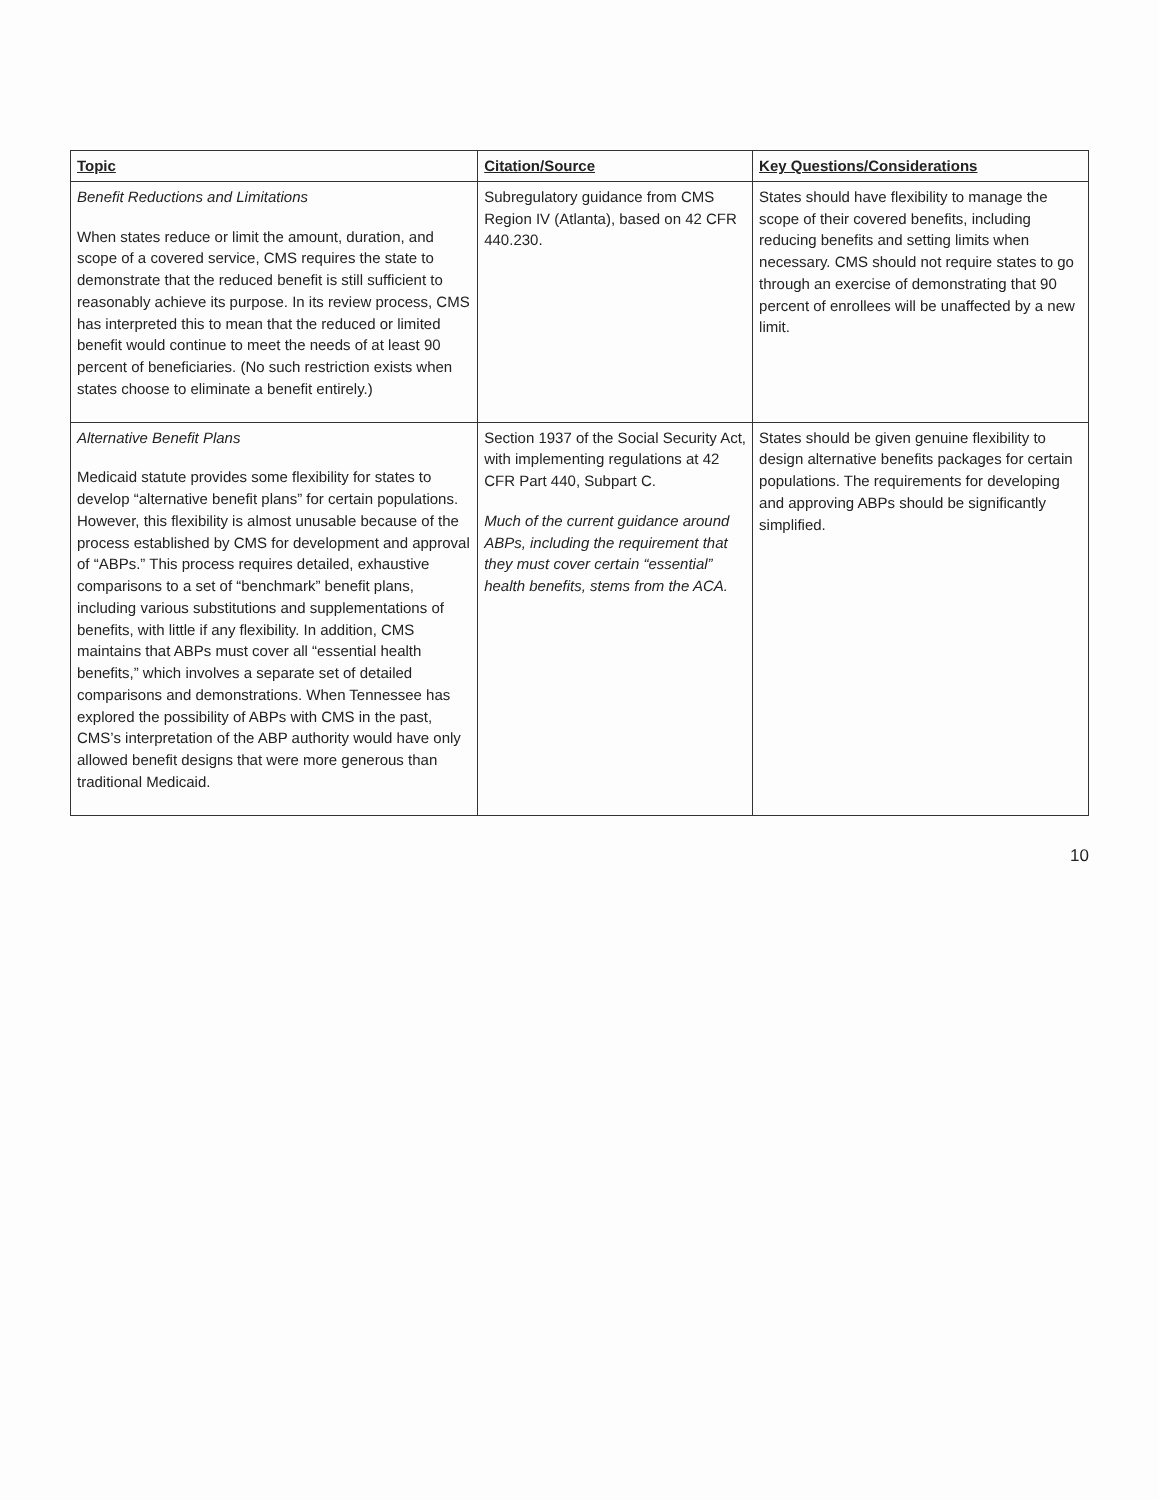| Topic | Citation/Source | Key Questions/Considerations |
| --- | --- | --- |
| Benefit Reductions and Limitations When states reduce or limit the amount, duration, and scope of a covered service, CMS requires the state to demonstrate that the reduced benefit is still sufficient to reasonably achieve its purpose. In its review process, CMS has interpreted this to mean that the reduced or limited benefit would continue to meet the needs of at least 90 percent of beneficiaries. (No such restriction exists when states choose to eliminate a benefit entirely.) | Subregulatory guidance from CMS Region IV (Atlanta), based on 42 CFR 440.230. | States should have flexibility to manage the scope of their covered benefits, including reducing benefits and setting limits when necessary. CMS should not require states to go through an exercise of demonstrating that 90 percent of enrollees will be unaffected by a new limit. |
| Alternative Benefit Plans Medicaid statute provides some flexibility for states to develop “alternative benefit plans” for certain populations. However, this flexibility is almost unusable because of the process established by CMS for development and approval of “ABPs.” This process requires detailed, exhaustive comparisons to a set of “benchmark” benefit plans, including various substitutions and supplementations of benefits, with little if any flexibility. In addition, CMS maintains that ABPs must cover all “essential health benefits,” which involves a separate set of detailed comparisons and demonstrations. When Tennessee has explored the possibility of ABPs with CMS in the past, CMS’s interpretation of the ABP authority would have only allowed benefit designs that were more generous than traditional Medicaid. | Section 1937 of the Social Security Act, with implementing regulations at 42 CFR Part 440, Subpart C. Much of the current guidance around ABPs, including the requirement that they must cover certain “essential” health benefits, stems from the ACA. | States should be given genuine flexibility to design alternative benefits packages for certain populations. The requirements for developing and approving ABPs should be significantly simplified. |
10